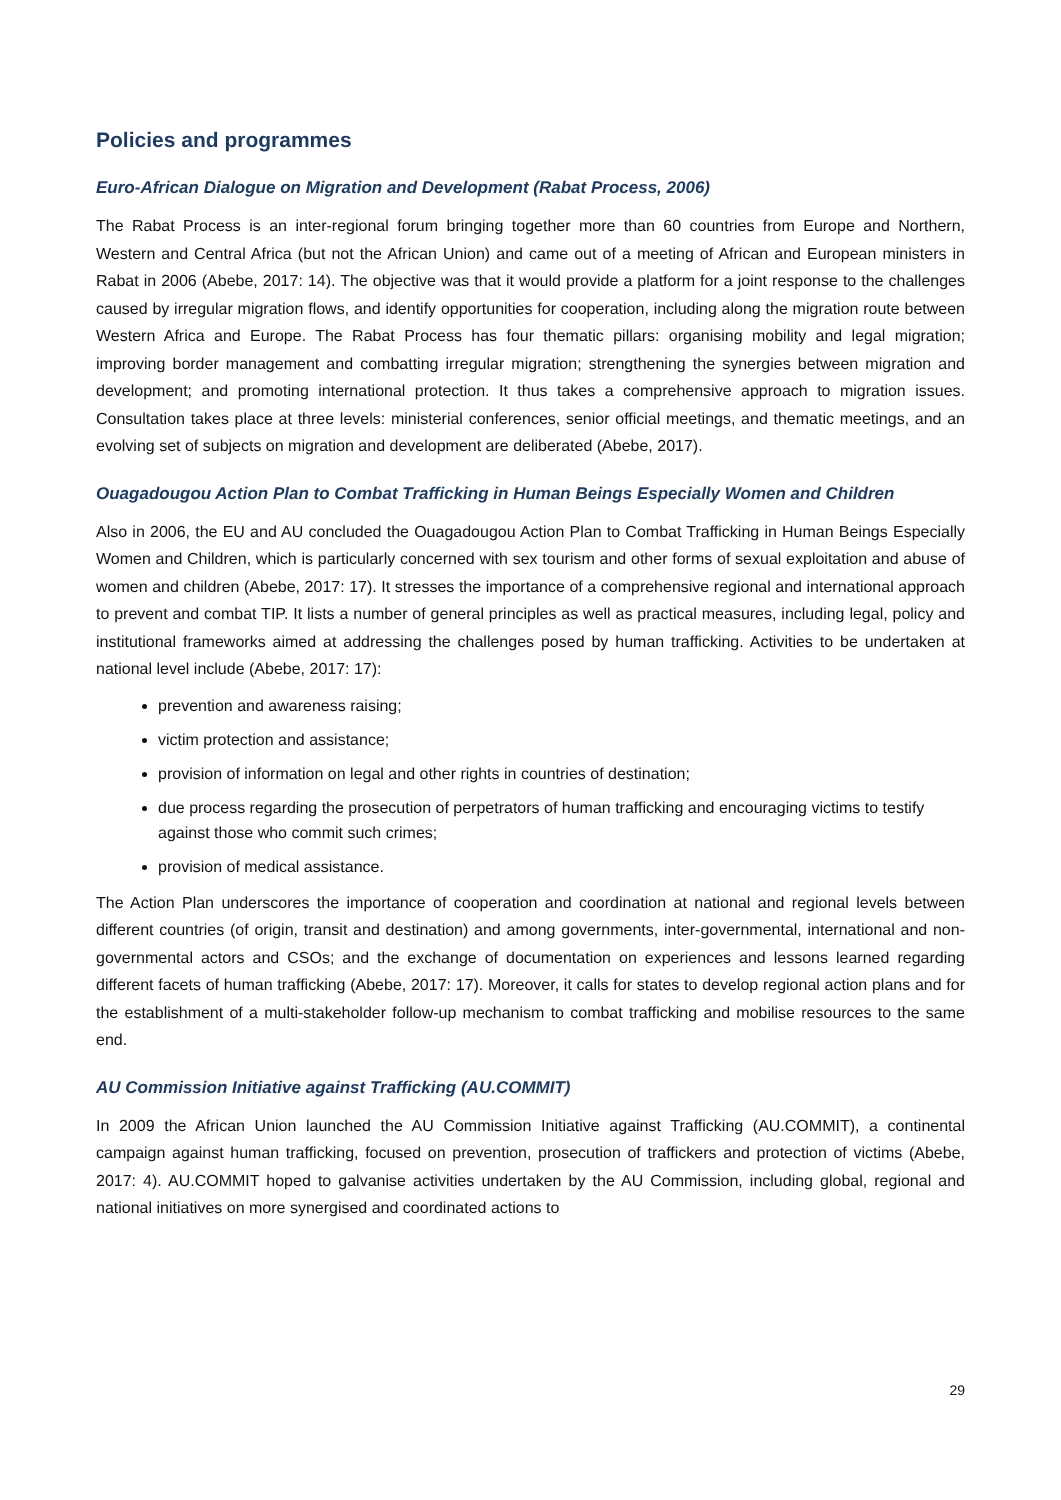Policies and programmes
Euro-African Dialogue on Migration and Development (Rabat Process, 2006)
The Rabat Process is an inter-regional forum bringing together more than 60 countries from Europe and Northern, Western and Central Africa (but not the African Union) and came out of a meeting of African and European ministers in Rabat in 2006 (Abebe, 2017: 14). The objective was that it would provide a platform for a joint response to the challenges caused by irregular migration flows, and identify opportunities for cooperation, including along the migration route between Western Africa and Europe. The Rabat Process has four thematic pillars: organising mobility and legal migration; improving border management and combatting irregular migration; strengthening the synergies between migration and development; and promoting international protection. It thus takes a comprehensive approach to migration issues. Consultation takes place at three levels: ministerial conferences, senior official meetings, and thematic meetings, and an evolving set of subjects on migration and development are deliberated (Abebe, 2017).
Ouagadougou Action Plan to Combat Trafficking in Human Beings Especially Women and Children
Also in 2006, the EU and AU concluded the Ouagadougou Action Plan to Combat Trafficking in Human Beings Especially Women and Children, which is particularly concerned with sex tourism and other forms of sexual exploitation and abuse of women and children (Abebe, 2017: 17). It stresses the importance of a comprehensive regional and international approach to prevent and combat TIP. It lists a number of general principles as well as practical measures, including legal, policy and institutional frameworks aimed at addressing the challenges posed by human trafficking. Activities to be undertaken at national level include (Abebe, 2017: 17):
prevention and awareness raising;
victim protection and assistance;
provision of information on legal and other rights in countries of destination;
due process regarding the prosecution of perpetrators of human trafficking and encouraging victims to testify against those who commit such crimes;
provision of medical assistance.
The Action Plan underscores the importance of cooperation and coordination at national and regional levels between different countries (of origin, transit and destination) and among governments, inter-governmental, international and non-governmental actors and CSOs; and the exchange of documentation on experiences and lessons learned regarding different facets of human trafficking (Abebe, 2017: 17). Moreover, it calls for states to develop regional action plans and for the establishment of a multi-stakeholder follow-up mechanism to combat trafficking and mobilise resources to the same end.
AU Commission Initiative against Trafficking (AU.COMMIT)
In 2009 the African Union launched the AU Commission Initiative against Trafficking (AU.COMMIT), a continental campaign against human trafficking, focused on prevention, prosecution of traffickers and protection of victims (Abebe, 2017: 4). AU.COMMIT hoped to galvanise activities undertaken by the AU Commission, including global, regional and national initiatives on more synergised and coordinated actions to
29